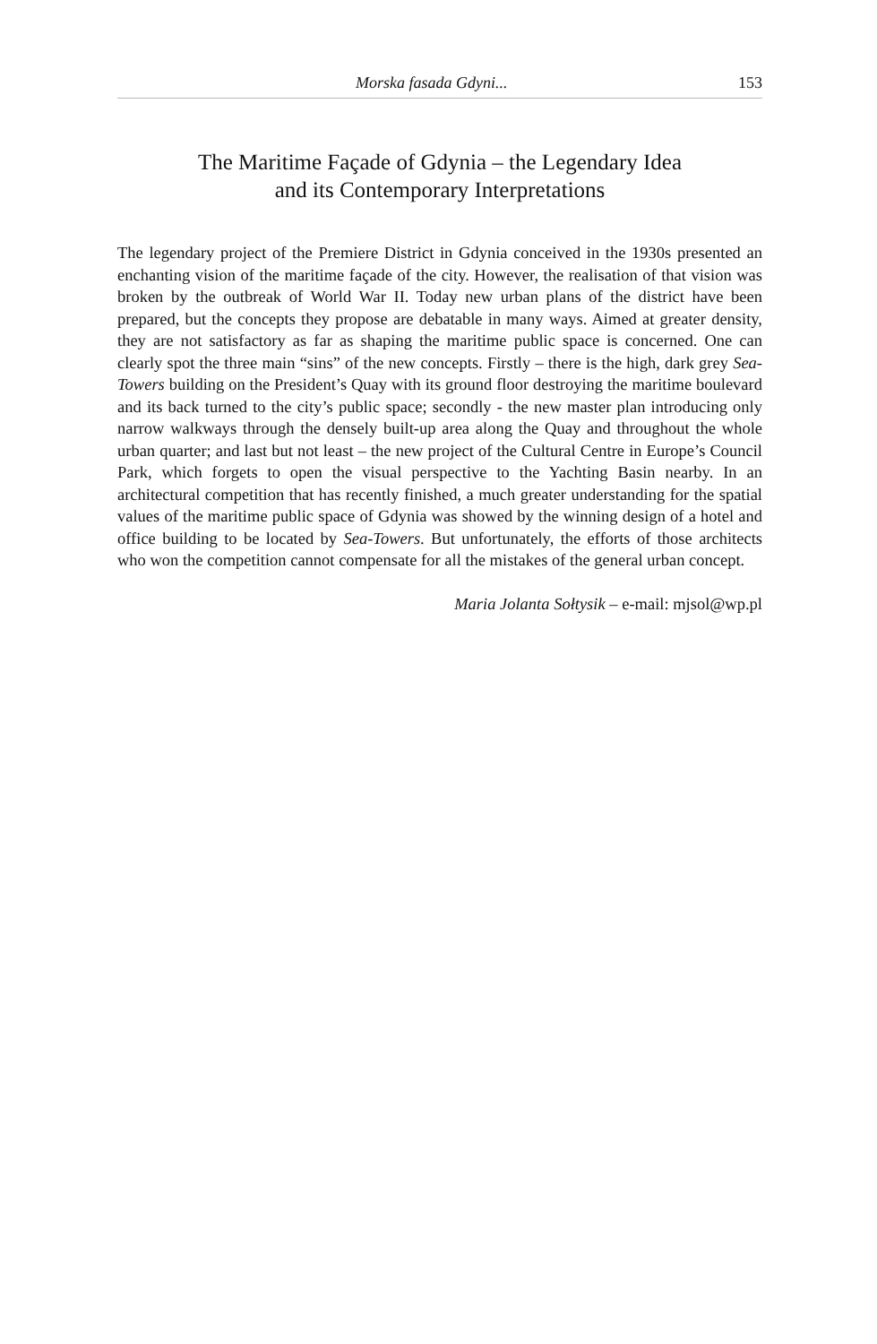Morska fasada Gdyni... 153
The Maritime Façade of Gdynia – the Legendary Idea
and its Contemporary Interpretations
The legendary project of the Premiere District in Gdynia conceived in the 1930s presented an enchanting vision of the maritime façade of the city. However, the realisation of that vision was broken by the outbreak of World War II. Today new urban plans of the district have been prepared, but the concepts they propose are debatable in many ways. Aimed at greater density, they are not satisfactory as far as shaping the maritime public space is concerned. One can clearly spot the three main “sins” of the new concepts. Firstly – there is the high, dark grey Sea-Towers building on the President’s Quay with its ground floor destroying the maritime boulevard and its back turned to the city’s public space; secondly - the new master plan introducing only narrow walkways through the densely built-up area along the Quay and throughout the whole urban quarter; and last but not least – the new project of the Cultural Centre in Europe’s Council Park, which forgets to open the visual perspective to the Yachting Basin nearby. In an architectural competition that has recently finished, a much greater understanding for the spatial values of the maritime public space of Gdynia was showed by the winning design of a hotel and office building to be located by Sea-Towers. But unfortunately, the efforts of those architects who won the competition cannot compensate for all the mistakes of the general urban concept.
Maria Jolanta Sołtysik – e-mail: mjsol@wp.pl